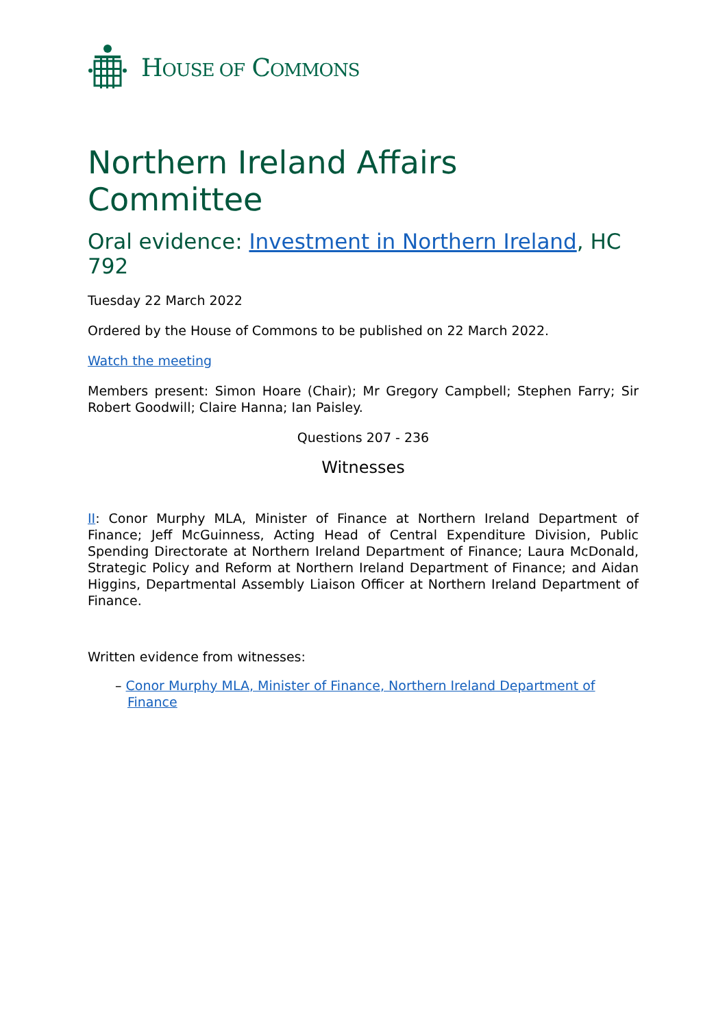HOUSE OF COMMONS
Northern Ireland Affairs Committee
Oral evidence: Investment in Northern Ireland, HC 792
Tuesday 22 March 2022
Ordered by the House of Commons to be published on 22 March 2022.
Watch the meeting
Members present: Simon Hoare (Chair); Mr Gregory Campbell; Stephen Farry; Sir Robert Goodwill; Claire Hanna; Ian Paisley.
Questions 207 - 236
Witnesses
II: Conor Murphy MLA, Minister of Finance at Northern Ireland Department of Finance; Jeff McGuinness, Acting Head of Central Expenditure Division, Public Spending Directorate at Northern Ireland Department of Finance; Laura McDonald, Strategic Policy and Reform at Northern Ireland Department of Finance; and Aidan Higgins, Departmental Assembly Liaison Officer at Northern Ireland Department of Finance.
Written evidence from witnesses:
– Conor Murphy MLA, Minister of Finance, Northern Ireland Department of Finance